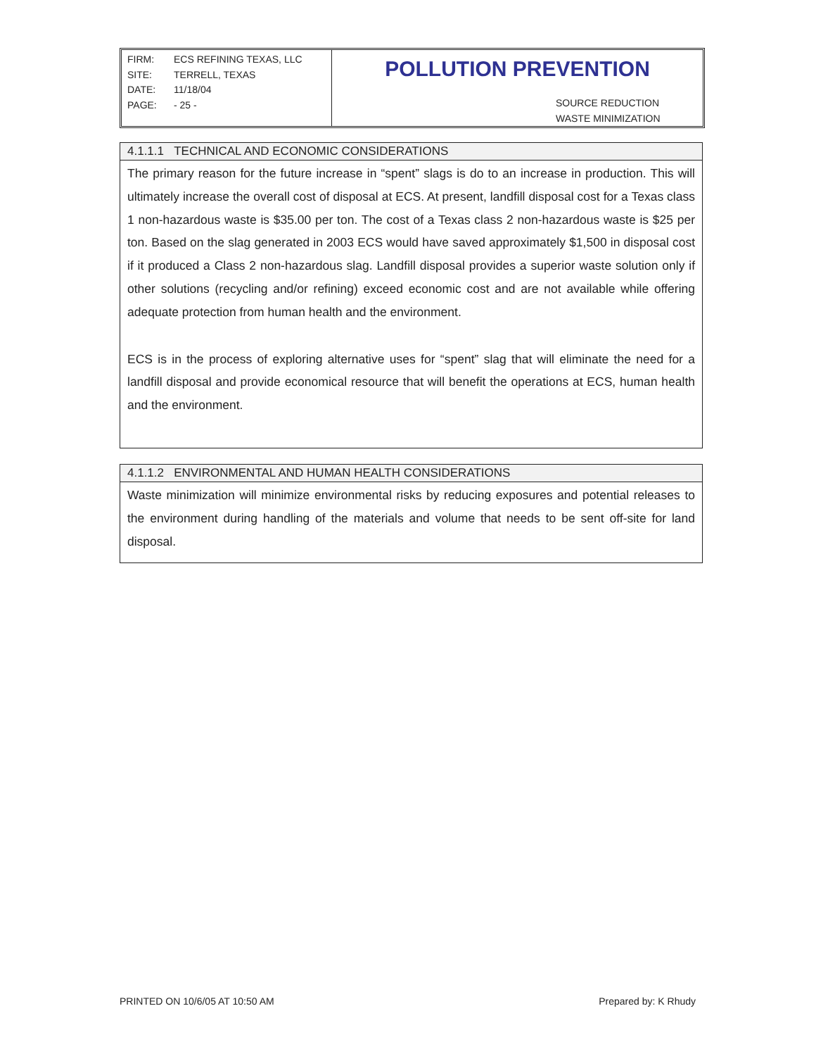FIRM: ECS REFINING TEXAS, LLC
SITE: TERRELL, TEXAS
DATE: 11/18/04
PAGE: - 25 -
POLLUTION PREVENTION
SOURCE REDUCTION
WASTE MINIMIZATION
4.1.1.1 TECHNICAL AND ECONOMIC CONSIDERATIONS
The primary reason for the future increase in “spent” slags is do to an increase in production. This will ultimately increase the overall cost of disposal at ECS. At present, landfill disposal cost for a Texas class 1 non-hazardous waste is $35.00 per ton. The cost of a Texas class 2 non-hazardous waste is $25 per ton. Based on the slag generated in 2003 ECS would have saved approximately $1,500 in disposal cost if it produced a Class 2 non-hazardous slag. Landfill disposal provides a superior waste solution only if other solutions (recycling and/or refining) exceed economic cost and are not available while offering adequate protection from human health and the environment.
ECS is in the process of exploring alternative uses for “spent” slag that will eliminate the need for a landfill disposal and provide economical resource that will benefit the operations at ECS, human health and the environment.
4.1.1.2 ENVIRONMENTAL AND HUMAN HEALTH CONSIDERATIONS
Waste minimization will minimize environmental risks by reducing exposures and potential releases to the environment during handling of the materials and volume that needs to be sent off-site for land disposal.
PRINTED ON 10/6/05 AT 10:50 AM Prepared by: K Rhudy